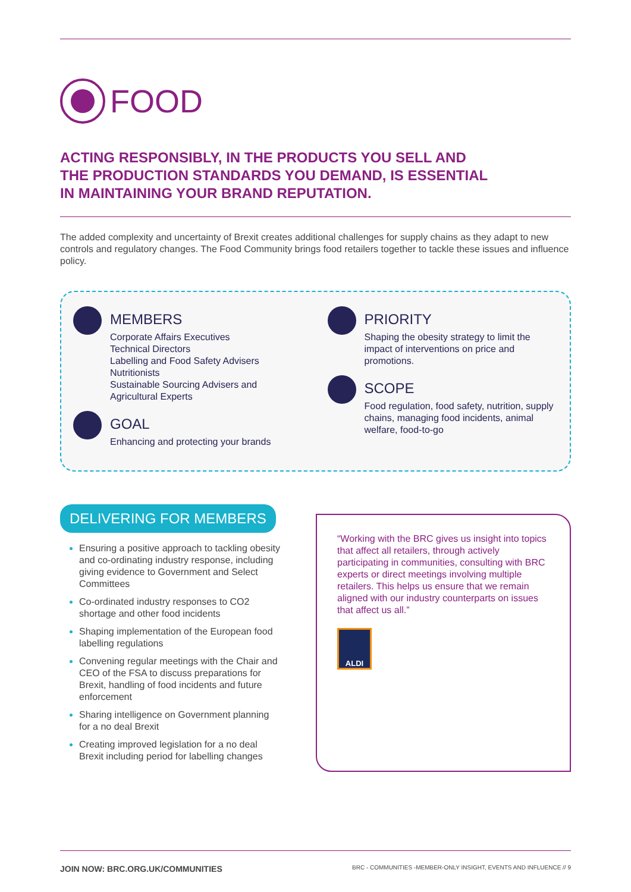FOOD
ACTING RESPONSIBLY, IN THE PRODUCTS YOU SELL AND
THE PRODUCTION STANDARDS YOU DEMAND, IS ESSENTIAL
IN MAINTAINING YOUR BRAND REPUTATION.
The added complexity and uncertainty of Brexit creates additional challenges for supply chains as they adapt to new controls and regulatory changes. The Food Community brings food retailers together to tackle these issues and influence policy.
MEMBERS
Corporate Affairs Executives
Technical Directors
Labelling and Food Safety Advisers
Nutritionists
Sustainable Sourcing Advisers and
Agricultural Experts
GOAL
Enhancing and protecting your brands
PRIORITY
Shaping the obesity strategy to limit the impact of interventions on price and promotions.
SCOPE
Food regulation, food safety, nutrition, supply chains, managing food incidents, animal welfare, food-to-go
DELIVERING FOR MEMBERS
Ensuring a positive approach to tackling obesity and co-ordinating industry response, including giving evidence to Government and Select Committees
Co-ordinated industry responses to CO2 shortage and other food incidents
Shaping implementation of the European food labelling regulations
Convening regular meetings with the Chair and CEO of the FSA to discuss preparations for Brexit, handling of food incidents and future enforcement
Sharing intelligence on Government planning for a no deal Brexit
Creating improved legislation for a no deal Brexit including period for labelling changes
“Working with the BRC gives us insight into topics that affect all retailers, through actively participating in communities, consulting with BRC experts or direct meetings involving multiple retailers. This helps us ensure that we remain aligned with our industry counterparts on issues that affect us all.”
ALDI
JOIN NOW: BRC.ORG.UK/COMMUNITIES BRC - COMMUNITIES -MEMBER-ONLY INSIGHT, EVENTS AND INFLUENCE // 9